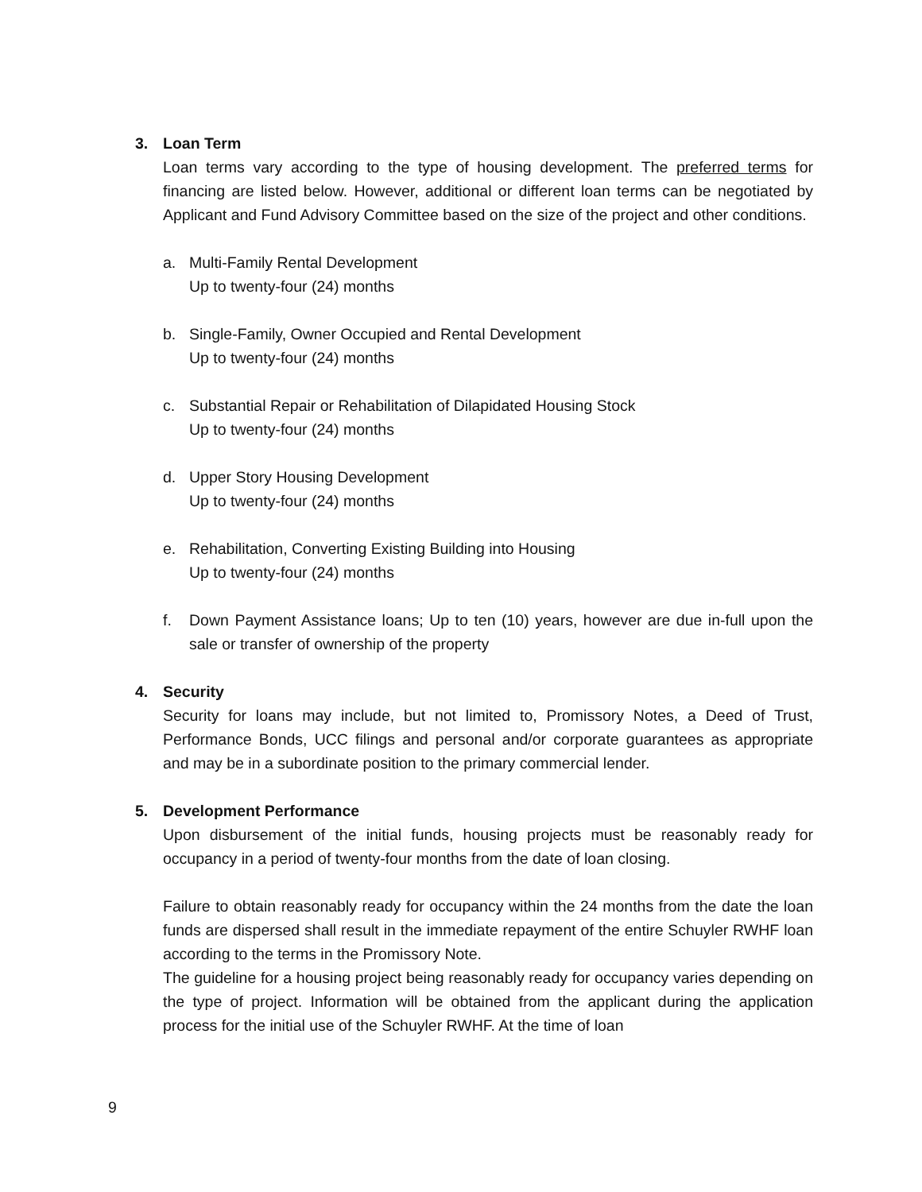3. Loan Term
Loan terms vary according to the type of housing development. The preferred terms for financing are listed below. However, additional or different loan terms can be negotiated by Applicant and Fund Advisory Committee based on the size of the project and other conditions.
a. Multi-Family Rental Development
Up to twenty-four (24) months
b. Single-Family, Owner Occupied and Rental Development
Up to twenty-four (24) months
c. Substantial Repair or Rehabilitation of Dilapidated Housing Stock
Up to twenty-four (24) months
d. Upper Story Housing Development
Up to twenty-four (24) months
e. Rehabilitation, Converting Existing Building into Housing
Up to twenty-four (24) months
f. Down Payment Assistance loans; Up to ten (10) years, however are due in-full upon the sale or transfer of ownership of the property
4. Security
Security for loans may include, but not limited to, Promissory Notes, a Deed of Trust, Performance Bonds, UCC filings and personal and/or corporate guarantees as appropriate and may be in a subordinate position to the primary commercial lender.
5. Development Performance
Upon disbursement of the initial funds, housing projects must be reasonably ready for occupancy in a period of twenty-four months from the date of loan closing.
Failure to obtain reasonably ready for occupancy within the 24 months from the date the loan funds are dispersed shall result in the immediate repayment of the entire Schuyler RWHF loan according to the terms in the Promissory Note.
The guideline for a housing project being reasonably ready for occupancy varies depending on the type of project. Information will be obtained from the applicant during the application process for the initial use of the Schuyler RWHF. At the time of loan
9